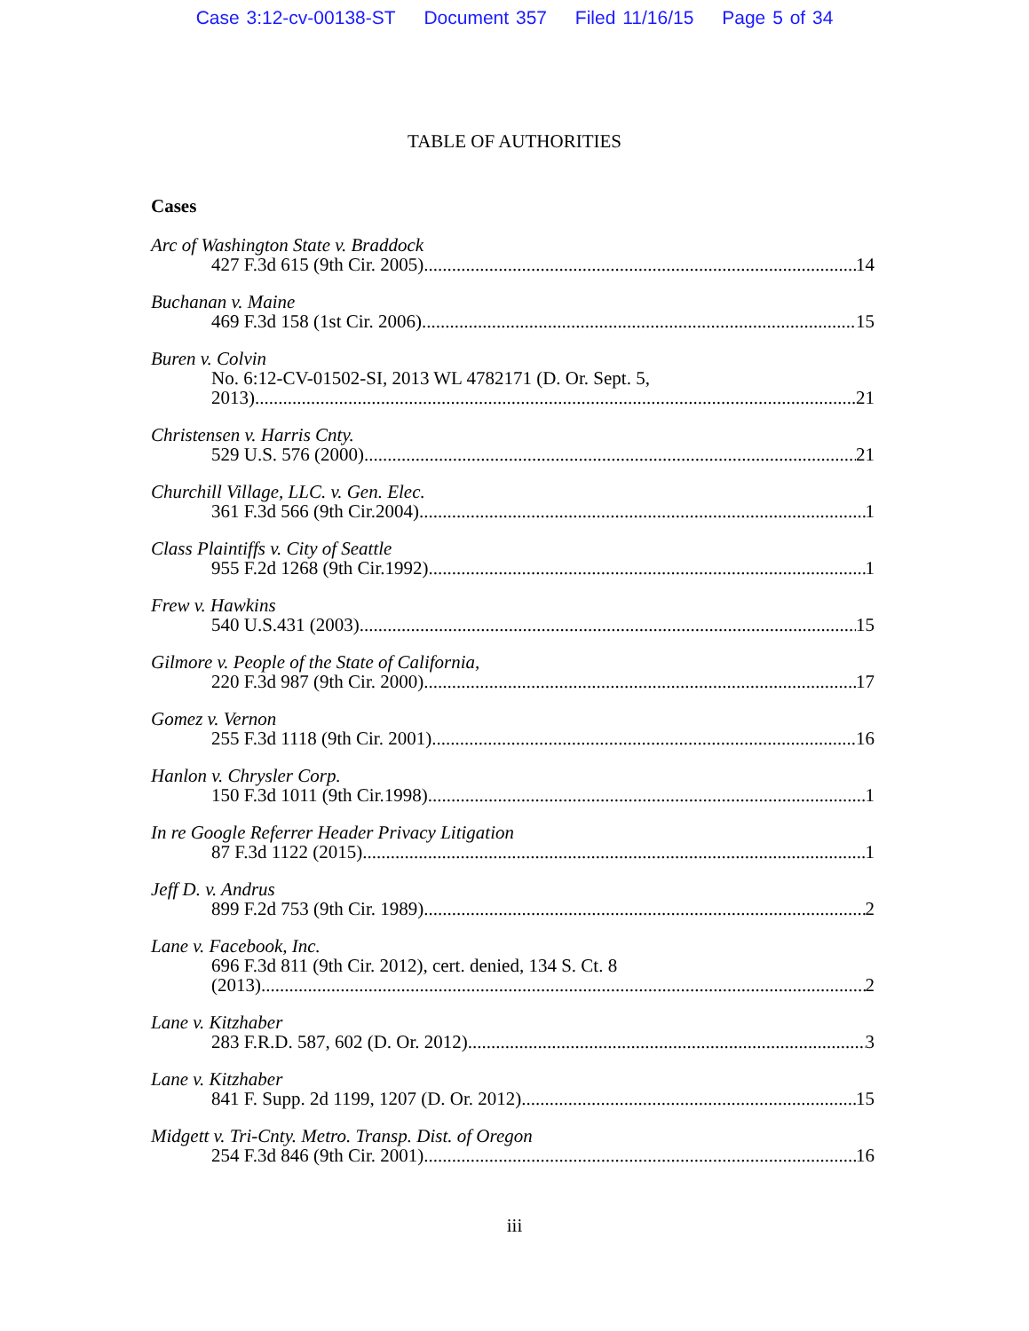Case 3:12-cv-00138-ST Document 357 Filed 11/16/15 Page 5 of 34
TABLE OF AUTHORITIES
Cases
Arc of Washington State v. Braddock
427 F.3d 615 (9th Cir. 2005) 14
Buchanan v. Maine
469 F.3d 158 (1st Cir. 2006) 15
Buren v. Colvin
No. 6:12-CV-01502-SI, 2013 WL 4782171 (D. Or. Sept. 5,
2013) 21
Christensen v. Harris Cnty.
529 U.S. 576 (2000) 21
Churchill Village, LLC. v. Gen. Elec.
361 F.3d 566 (9th Cir.2004) 1
Class Plaintiffs v. City of Seattle
955 F.2d 1268 (9th Cir.1992) 1
Frew v. Hawkins
540 U.S.431 (2003) 15
Gilmore v. People of the State of California,
220 F.3d 987 (9th Cir. 2000) 17
Gomez v. Vernon
255 F.3d 1118 (9th Cir. 2001) 16
Hanlon v. Chrysler Corp.
150 F.3d 1011 (9th Cir.1998) 1
In re Google Referrer Header Privacy Litigation
87 F.3d 1122 (2015) 1
Jeff D. v. Andrus
899 F.2d 753 (9th Cir. 1989) 2
Lane v. Facebook, Inc.
696 F.3d 811 (9th Cir. 2012), cert. denied, 134 S. Ct. 8
(2013) 2
Lane v. Kitzhaber
283 F.R.D. 587, 602 (D. Or. 2012) 3
Lane v. Kitzhaber
841 F. Supp. 2d 1199, 1207 (D. Or. 2012) 15
Midgett v. Tri-Cnty. Metro. Transp. Dist. of Oregon
254 F.3d 846 (9th Cir. 2001) 16
iii